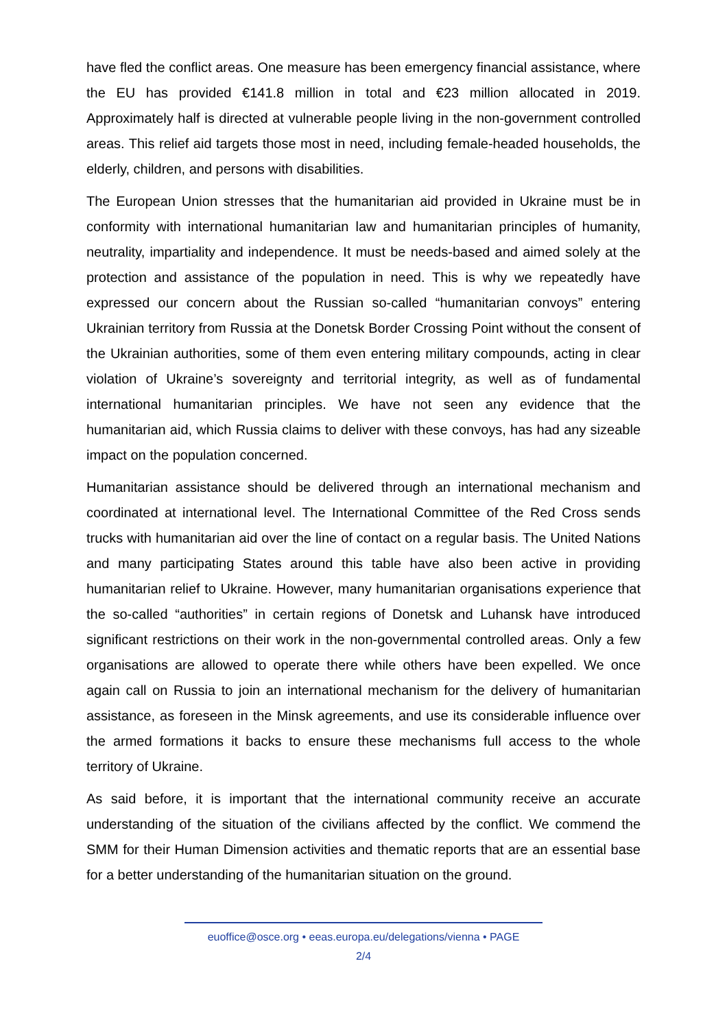have fled the conflict areas. One measure has been emergency financial assistance, where the EU has provided €141.8 million in total and €23 million allocated in 2019. Approximately half is directed at vulnerable people living in the non-government controlled areas. This relief aid targets those most in need, including female-headed households, the elderly, children, and persons with disabilities.
The European Union stresses that the humanitarian aid provided in Ukraine must be in conformity with international humanitarian law and humanitarian principles of humanity, neutrality, impartiality and independence. It must be needs-based and aimed solely at the protection and assistance of the population in need. This is why we repeatedly have expressed our concern about the Russian so-called “humanitarian convoys” entering Ukrainian territory from Russia at the Donetsk Border Crossing Point without the consent of the Ukrainian authorities, some of them even entering military compounds, acting in clear violation of Ukraine’s sovereignty and territorial integrity, as well as of fundamental international humanitarian principles. We have not seen any evidence that the humanitarian aid, which Russia claims to deliver with these convoys, has had any sizeable impact on the population concerned.
Humanitarian assistance should be delivered through an international mechanism and coordinated at international level. The International Committee of the Red Cross sends trucks with humanitarian aid over the line of contact on a regular basis. The United Nations and many participating States around this table have also been active in providing humanitarian relief to Ukraine. However, many humanitarian organisations experience that the so-called “authorities” in certain regions of Donetsk and Luhansk have introduced significant restrictions on their work in the non-governmental controlled areas. Only a few organisations are allowed to operate there while others have been expelled. We once again call on Russia to join an international mechanism for the delivery of humanitarian assistance, as foreseen in the Minsk agreements, and use its considerable influence over the armed formations it backs to ensure these mechanisms full access to the whole territory of Ukraine.
As said before, it is important that the international community receive an accurate understanding of the situation of the civilians affected by the conflict. We commend the SMM for their Human Dimension activities and thematic reports that are an essential base for a better understanding of the humanitarian situation on the ground.
euoffice@osce.org • eeas.europa.eu/delegations/vienna • PAGE
2/4